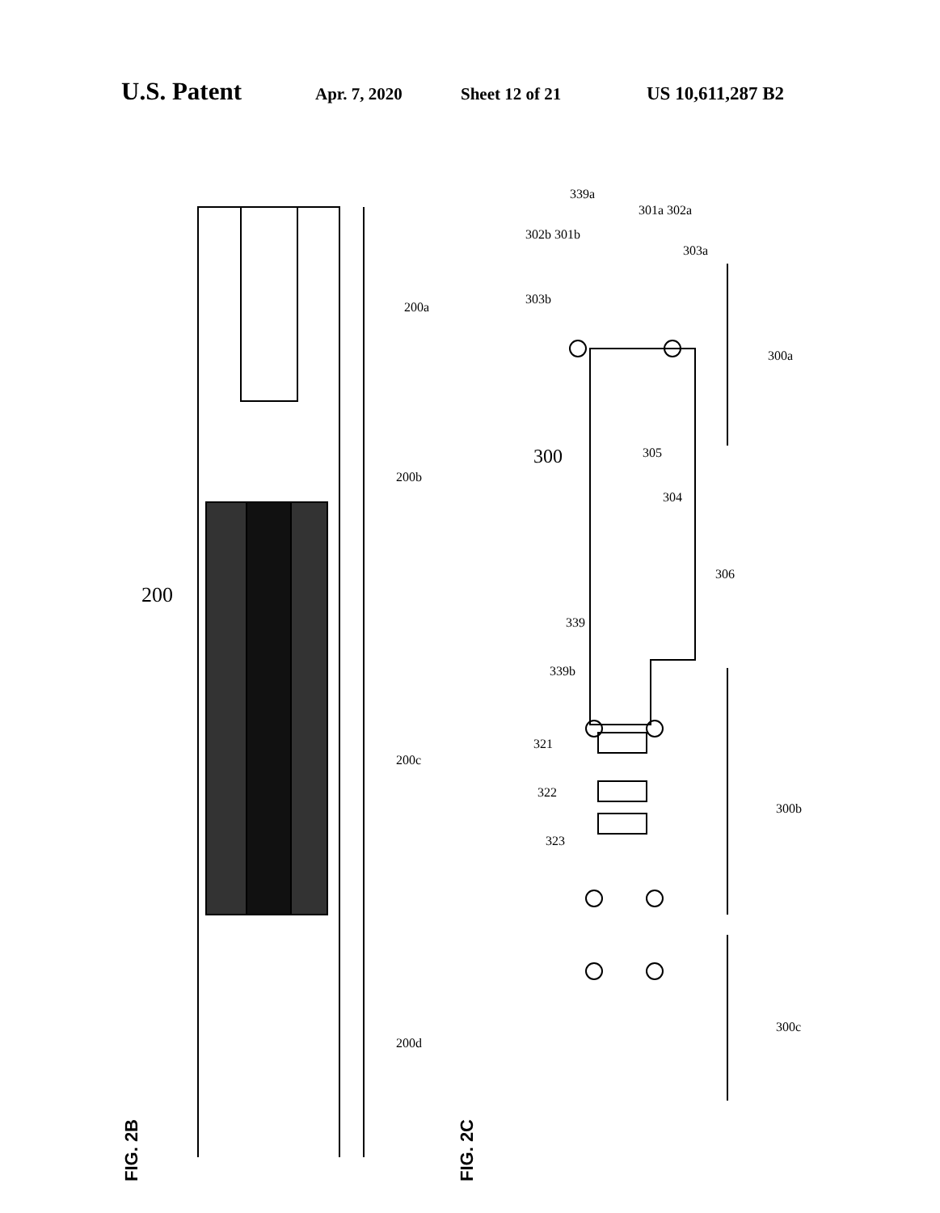U.S. Patent Apr. 7, 2020 Sheet 12 of 21 US 10,611,287 B2
FIG. 2B FIG. 2C
200
200a
200b
200c
200d
300
339a
302b 301b
301a 302a
303a
303b
300a
305
304
306
339
339b
321
322
323
300b
300c